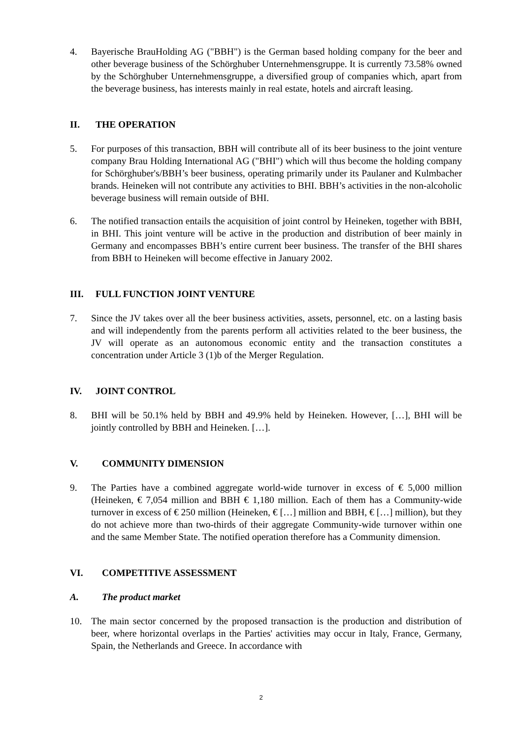4. Bayerische BrauHolding AG ("BBH") is the German based holding company for the beer and other beverage business of the Schörghuber Unternehmensgruppe. It is currently 73.58% owned by the Schörghuber Unternehmensgruppe, a diversified group of companies which, apart from the beverage business, has interests mainly in real estate, hotels and aircraft leasing.
II. THE OPERATION
5. For purposes of this transaction, BBH will contribute all of its beer business to the joint venture company Brau Holding International AG ("BHI") which will thus become the holding company for Schörghuber's/BBH’s beer business, operating primarily under its Paulaner and Kulmbacher brands. Heineken will not contribute any activities to BHI. BBH’s activities in the non-alcoholic beverage business will remain outside of BHI.
6. The notified transaction entails the acquisition of joint control by Heineken, together with BBH, in BHI. This joint venture will be active in the production and distribution of beer mainly in Germany and encompasses BBH’s entire current beer business. The transfer of the BHI shares from BBH to Heineken will become effective in January 2002.
III. FULL FUNCTION JOINT VENTURE
7. Since the JV takes over all the beer business activities, assets, personnel, etc. on a lasting basis and will independently from the parents perform all activities related to the beer business, the JV will operate as an autonomous economic entity and the transaction constitutes a concentration under Article 3 (1)b of the Merger Regulation.
IV. JOINT CONTROL
8. BHI will be 50.1% held by BBH and 49.9% held by Heineken. However, […], BHI will be jointly controlled by BBH and Heineken. […].
V. COMMUNITY DIMENSION
9. The Parties have a combined aggregate world-wide turnover in excess of € 5,000 million (Heineken, € 7,054 million and BBH € 1,180 million. Each of them has a Community-wide turnover in excess of € 250 million (Heineken, € […] million and BBH, € […] million), but they do not achieve more than two-thirds of their aggregate Community-wide turnover within one and the same Member State. The notified operation therefore has a Community dimension.
VI. COMPETITIVE ASSESSMENT
A. The product market
10. The main sector concerned by the proposed transaction is the production and distribution of beer, where horizontal overlaps in the Parties' activities may occur in Italy, France, Germany, Spain, the Netherlands and Greece. In accordance with
2